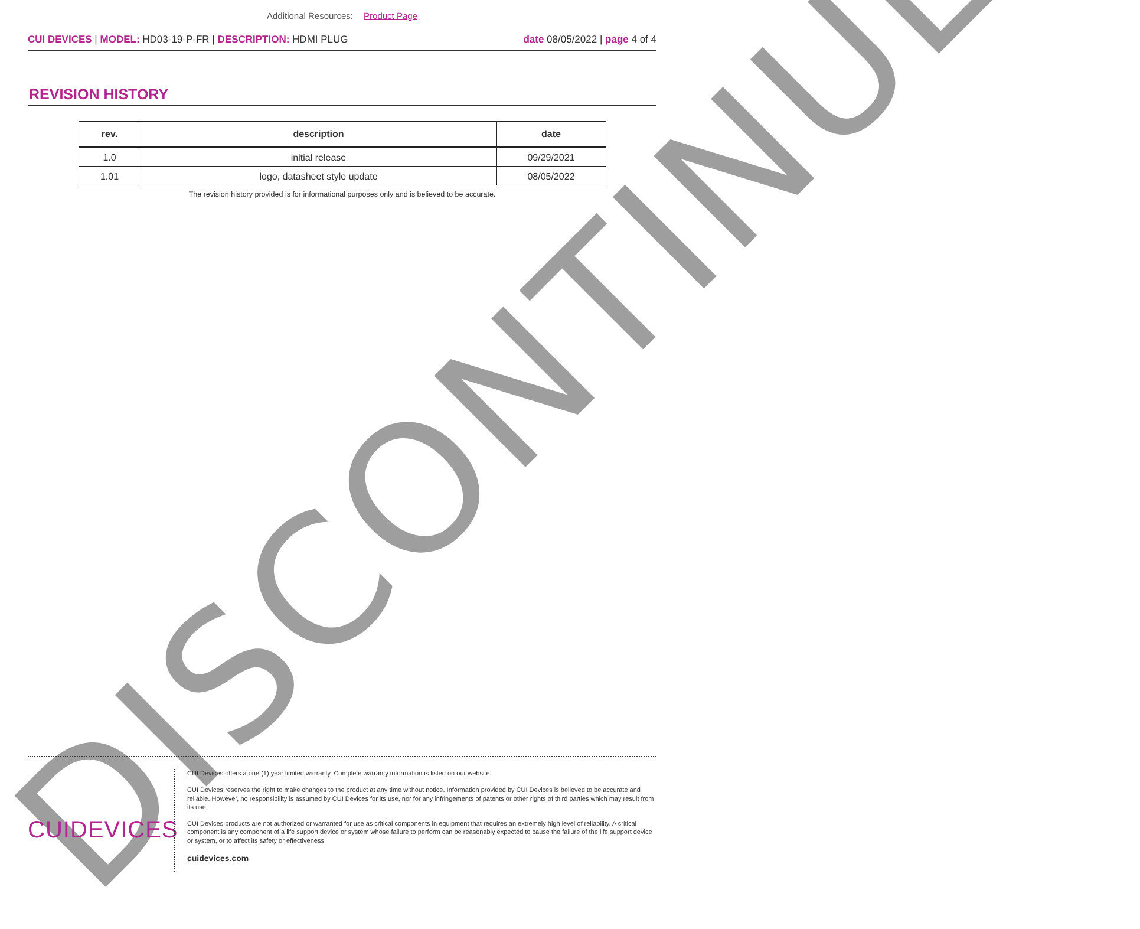Additional Resources: Product Page
CUI DEVICES | MODEL: HD03-19-P-FR | DESCRIPTION: HDMI PLUG
date 08/05/2022 | page 4 of 4
REVISION HISTORY
| rev. | description | date |
| --- | --- | --- |
| 1.0 | initial release | 09/29/2021 |
| 1.01 | logo, datasheet style update | 08/05/2022 |
The revision history provided is for informational purposes only and is believed to be accurate.
DISCONTINUED
CUIDEVICES
CUI Devices offers a one (1) year limited warranty. Complete warranty information is listed on our website.
CUI Devices reserves the right to make changes to the product at any time without notice. Information provided by CUI Devices is believed to be accurate and reliable. However, no responsibility is assumed by CUI Devices for its use, nor for any infringements of patents or other rights of third parties which may result from its use.
CUI Devices products are not authorized or warranted for use as critical components in equipment that requires an extremely high level of reliability. A critical component is any component of a life support device or system whose failure to perform can be reasonably expected to cause the failure of the life support device or system, or to affect its safety or effectiveness.
cuidevices.com